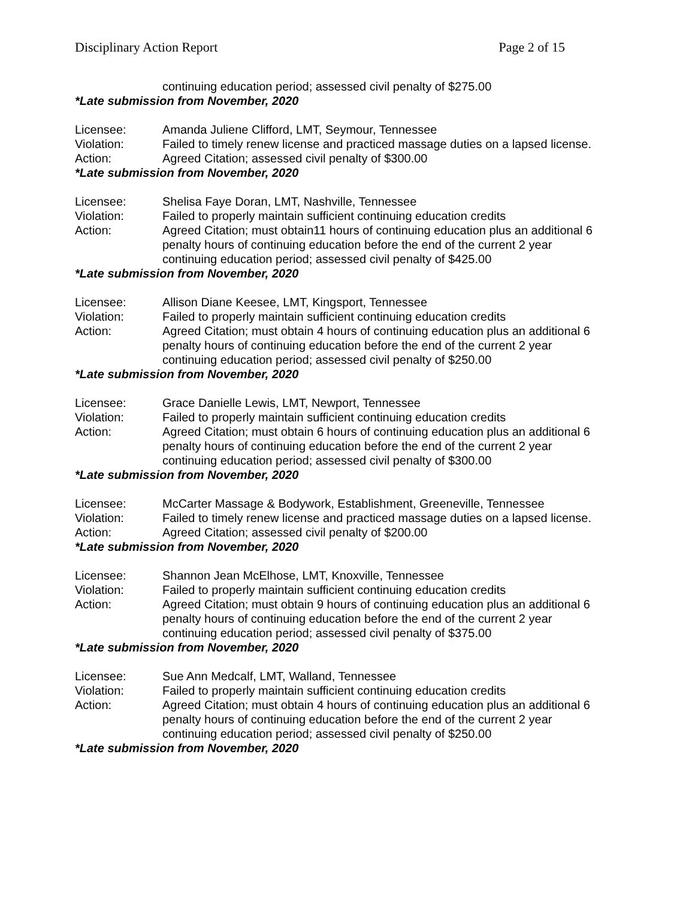Disciplinary Action Report Page 2 of 15
continuing education period; assessed civil penalty of $275.00
*Late submission from November, 2020
Licensee: Amanda Juliene Clifford, LMT, Seymour, Tennessee
Violation: Failed to timely renew license and practiced massage duties on a lapsed license.
Action: Agreed Citation; assessed civil penalty of $300.00
*Late submission from November, 2020
Licensee: Shelisa Faye Doran, LMT, Nashville, Tennessee
Violation: Failed to properly maintain sufficient continuing education credits
Action: Agreed Citation; must obtain11 hours of continuing education plus an additional 6 penalty hours of continuing education before the end of the current 2 year continuing education period; assessed civil penalty of $425.00
*Late submission from November, 2020
Licensee: Allison Diane Keesee, LMT, Kingsport, Tennessee
Violation: Failed to properly maintain sufficient continuing education credits
Action: Agreed Citation; must obtain 4 hours of continuing education plus an additional 6 penalty hours of continuing education before the end of the current 2 year continuing education period; assessed civil penalty of $250.00
*Late submission from November, 2020
Licensee: Grace Danielle Lewis, LMT, Newport, Tennessee
Violation: Failed to properly maintain sufficient continuing education credits
Action: Agreed Citation; must obtain 6 hours of continuing education plus an additional 6 penalty hours of continuing education before the end of the current 2 year continuing education period; assessed civil penalty of $300.00
*Late submission from November, 2020
Licensee: McCarter Massage & Bodywork, Establishment, Greeneville, Tennessee
Violation: Failed to timely renew license and practiced massage duties on a lapsed license.
Action: Agreed Citation; assessed civil penalty of $200.00
*Late submission from November, 2020
Licensee: Shannon Jean McElhose, LMT, Knoxville, Tennessee
Violation: Failed to properly maintain sufficient continuing education credits
Action: Agreed Citation; must obtain 9 hours of continuing education plus an additional 6 penalty hours of continuing education before the end of the current 2 year continuing education period; assessed civil penalty of $375.00
*Late submission from November, 2020
Licensee: Sue Ann Medcalf, LMT, Walland, Tennessee
Violation: Failed to properly maintain sufficient continuing education credits
Action: Agreed Citation; must obtain 4 hours of continuing education plus an additional 6 penalty hours of continuing education before the end of the current 2 year continuing education period; assessed civil penalty of $250.00
*Late submission from November, 2020